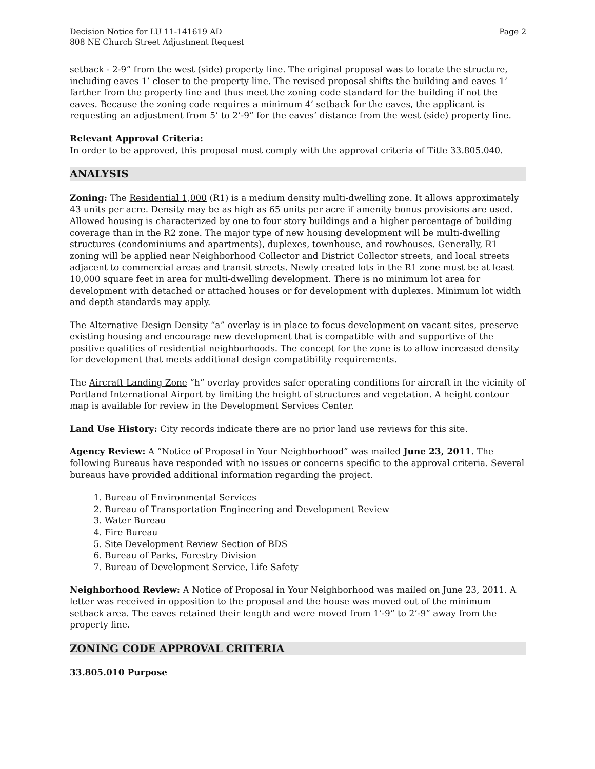Decision Notice for LU 11-141619 AD
808 NE Church Street Adjustment Request
Page 2
setback - 2-9” from the west (side) property line. The original proposal was to locate the structure, including eaves 1’ closer to the property line. The revised proposal shifts the building and eaves 1’ farther from the property line and thus meet the zoning code standard for the building if not the eaves. Because the zoning code requires a minimum 4’ setback for the eaves, the applicant is requesting an adjustment from 5’ to 2’-9” for the eaves’ distance from the west (side) property line.
Relevant Approval Criteria:
In order to be approved, this proposal must comply with the approval criteria of Title 33.805.040.
ANALYSIS
Zoning: The Residential 1,000 (R1) is a medium density multi-dwelling zone. It allows approximately 43 units per acre. Density may be as high as 65 units per acre if amenity bonus provisions are used. Allowed housing is characterized by one to four story buildings and a higher percentage of building coverage than in the R2 zone. The major type of new housing development will be multi-dwelling structures (condominiums and apartments), duplexes, townhouse, and rowhouses. Generally, R1 zoning will be applied near Neighborhood Collector and District Collector streets, and local streets adjacent to commercial areas and transit streets. Newly created lots in the R1 zone must be at least 10,000 square feet in area for multi-dwelling development. There is no minimum lot area for development with detached or attached houses or for development with duplexes. Minimum lot width and depth standards may apply.
The Alternative Design Density “a” overlay is in place to focus development on vacant sites, preserve existing housing and encourage new development that is compatible with and supportive of the positive qualities of residential neighborhoods. The concept for the zone is to allow increased density for development that meets additional design compatibility requirements.
The Aircraft Landing Zone “h” overlay provides safer operating conditions for aircraft in the vicinity of Portland International Airport by limiting the height of structures and vegetation. A height contour map is available for review in the Development Services Center.
Land Use History: City records indicate there are no prior land use reviews for this site.
Agency Review: A “Notice of Proposal in Your Neighborhood” was mailed June 23, 2011. The following Bureaus have responded with no issues or concerns specific to the approval criteria. Several bureaus have provided additional information regarding the project.
1. Bureau of Environmental Services
2. Bureau of Transportation Engineering and Development Review
3. Water Bureau
4. Fire Bureau
5. Site Development Review Section of BDS
6. Bureau of Parks, Forestry Division
7. Bureau of Development Service, Life Safety
Neighborhood Review: A Notice of Proposal in Your Neighborhood was mailed on June 23, 2011. A letter was received in opposition to the proposal and the house was moved out of the minimum setback area. The eaves retained their length and were moved from 1’-9” to 2’-9” away from the property line.
ZONING CODE APPROVAL CRITERIA
33.805.010 Purpose